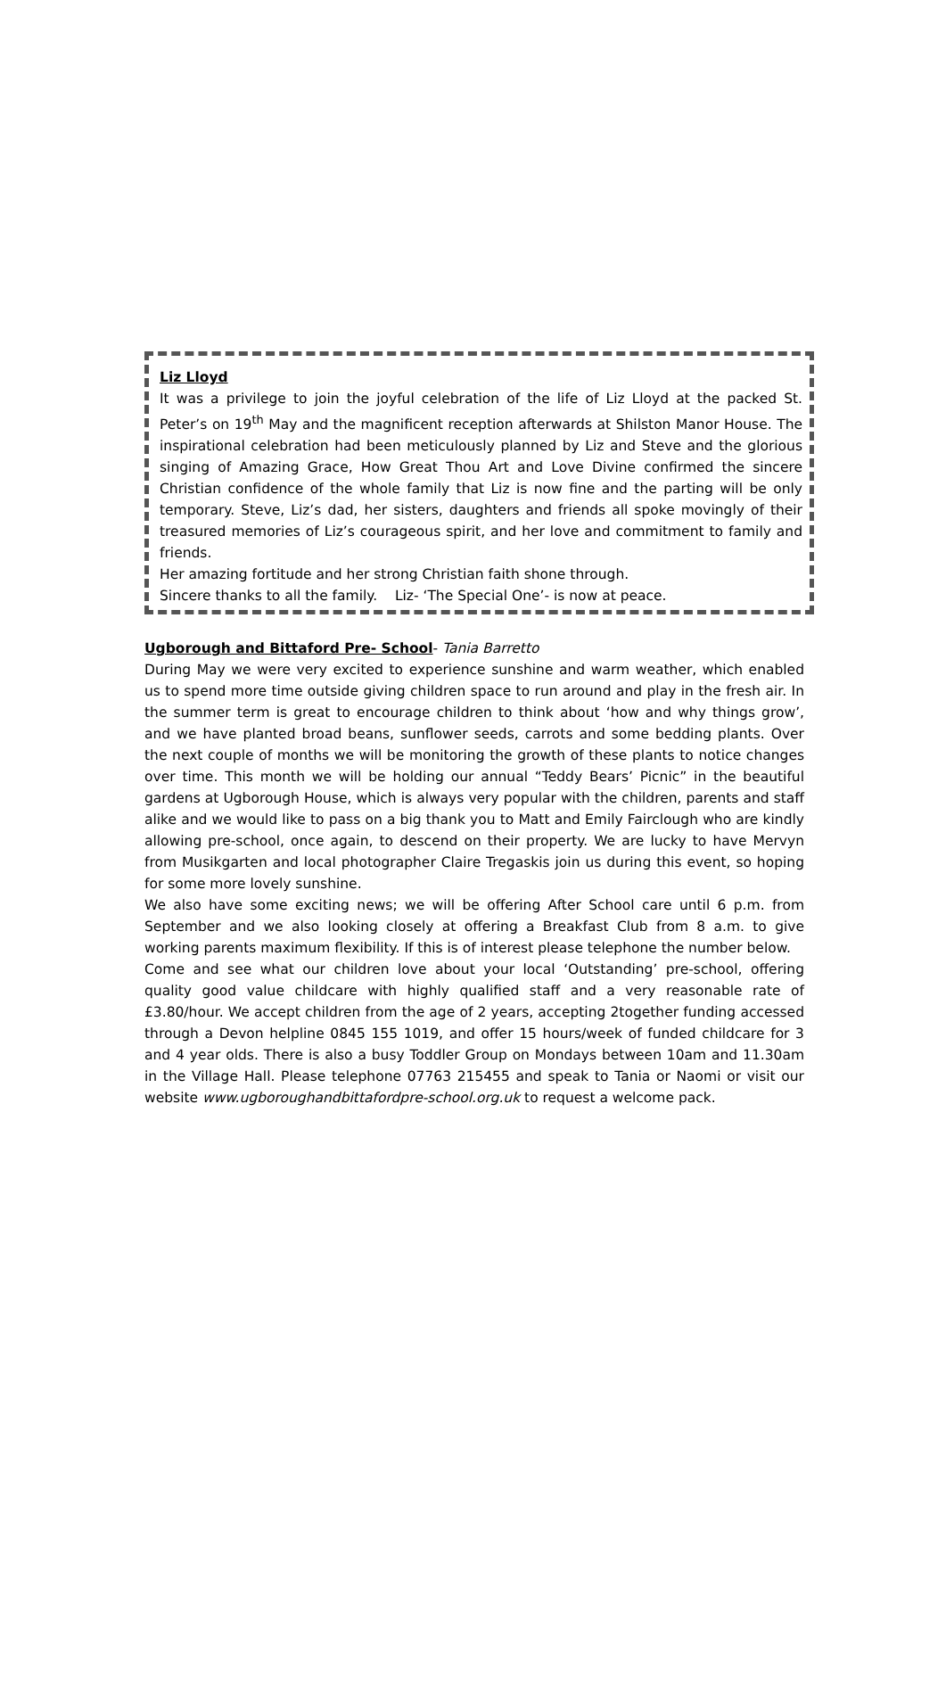Liz Lloyd
It was a privilege to join the joyful celebration of the life of Liz Lloyd at the packed St. Peter’s on 19<sup>th</sup> May and the magnificent reception afterwards at Shilston Manor House. The inspirational celebration had been meticulously planned by Liz and Steve and the glorious singing of Amazing Grace, How Great Thou Art and Love Divine confirmed the sincere Christian confidence of the whole family that Liz is now fine and the parting will be only temporary. Steve, Liz’s dad, her sisters, daughters and friends all spoke movingly of their treasured memories of Liz’s courageous spirit, and her love and commitment to family and friends.
Her amazing fortitude and her strong Christian faith shone through.
Sincere thanks to all the family. Liz- ‘The Special One’- is now at peace.
Ugborough and Bittaford Pre- School- Tania Barretto
During May we were very excited to experience sunshine and warm weather, which enabled us to spend more time outside giving children space to run around and play in the fresh air. In the summer term is great to encourage children to think about ‘how and why things grow’, and we have planted broad beans, sunflower seeds, carrots and some bedding plants. Over the next couple of months we will be monitoring the growth of these plants to notice changes over time. This month we will be holding our annual “Teddy Bears’ Picnic” in the beautiful gardens at Ugborough House, which is always very popular with the children, parents and staff alike and we would like to pass on a big thank you to Matt and Emily Fairclough who are kindly allowing pre-school, once again, to descend on their property. We are lucky to have Mervyn from Musikgarten and local photographer Claire Tregaskis join us during this event, so hoping for some more lovely sunshine.
We also have some exciting news; we will be offering After School care until 6 p.m. from September and we also looking closely at offering a Breakfast Club from 8 a.m. to give working parents maximum flexibility. If this is of interest please telephone the number below.
Come and see what our children love about your local ‘Outstanding’ pre-school, offering quality good value childcare with highly qualified staff and a very reasonable rate of £3.80/hour. We accept children from the age of 2 years, accepting 2together funding accessed through a Devon helpline 0845 155 1019, and offer 15 hours/week of funded childcare for 3 and 4 year olds. There is also a busy Toddler Group on Mondays between 10am and 11.30am in the Village Hall. Please telephone 07763 215455 and speak to Tania or Naomi or visit our website www.ugboroughandbittafordpre-school.org.uk to request a welcome pack.